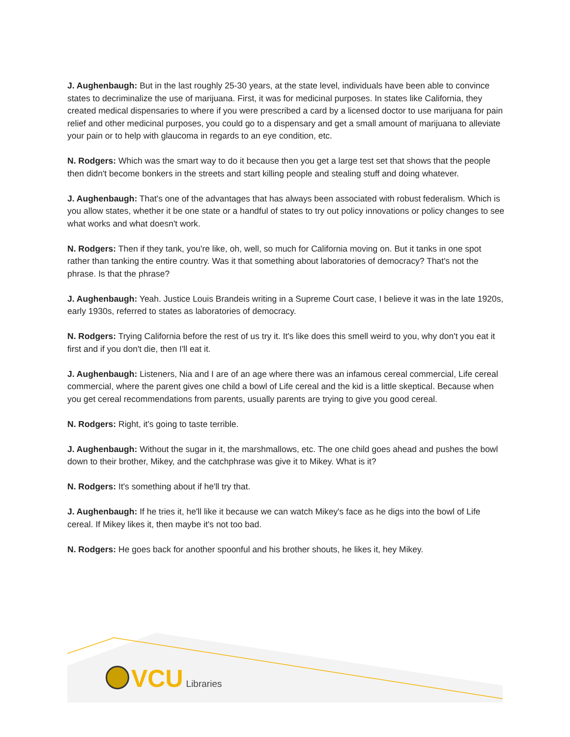J. Aughenbaugh: But in the last roughly 25-30 years, at the state level, individuals have been able to convince states to decriminalize the use of marijuana. First, it was for medicinal purposes. In states like California, they created medical dispensaries to where if you were prescribed a card by a licensed doctor to use marijuana for pain relief and other medicinal purposes, you could go to a dispensary and get a small amount of marijuana to alleviate your pain or to help with glaucoma in regards to an eye condition, etc.
N. Rodgers: Which was the smart way to do it because then you get a large test set that shows that the people then didn't become bonkers in the streets and start killing people and stealing stuff and doing whatever.
J. Aughenbaugh: That's one of the advantages that has always been associated with robust federalism. Which is you allow states, whether it be one state or a handful of states to try out policy innovations or policy changes to see what works and what doesn't work.
N. Rodgers: Then if they tank, you're like, oh, well, so much for California moving on. But it tanks in one spot rather than tanking the entire country. Was it that something about laboratories of democracy? That's not the phrase. Is that the phrase?
J. Aughenbaugh: Yeah. Justice Louis Brandeis writing in a Supreme Court case, I believe it was in the late 1920s, early 1930s, referred to states as laboratories of democracy.
N. Rodgers: Trying California before the rest of us try it. It's like does this smell weird to you, why don't you eat it first and if you don't die, then I'll eat it.
J. Aughenbaugh: Listeners, Nia and I are of an age where there was an infamous cereal commercial, Life cereal commercial, where the parent gives one child a bowl of Life cereal and the kid is a little skeptical. Because when you get cereal recommendations from parents, usually parents are trying to give you good cereal.
N. Rodgers: Right, it's going to taste terrible.
J. Aughenbaugh: Without the sugar in it, the marshmallows, etc. The one child goes ahead and pushes the bowl down to their brother, Mikey, and the catchphrase was give it to Mikey. What is it?
N. Rodgers: It's something about if he'll try that.
J. Aughenbaugh: If he tries it, he'll like it because we can watch Mikey's face as he digs into the bowl of Life cereal. If Mikey likes it, then maybe it's not too bad.
N. Rodgers: He goes back for another spoonful and his brother shouts, he likes it, hey Mikey.
VCU Libraries